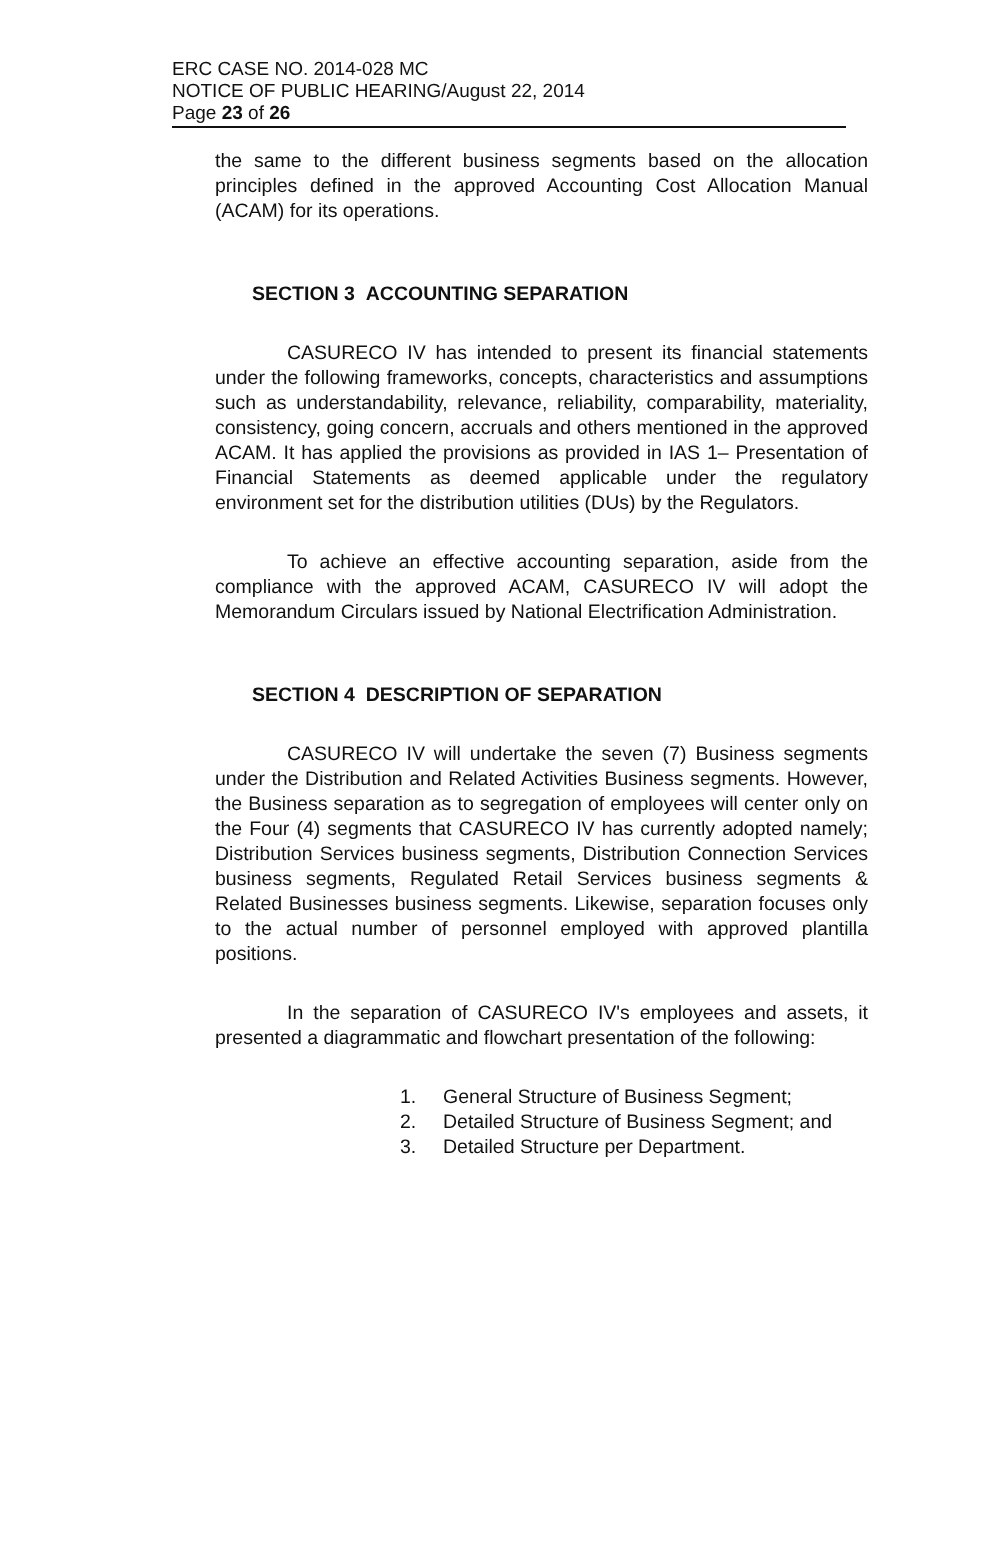ERC CASE NO. 2014-028 MC
NOTICE OF PUBLIC HEARING/August 22, 2014
Page 23 of 26
the same to the different business segments based on the allocation principles defined in the approved Accounting Cost Allocation Manual (ACAM) for its operations.
SECTION 3 ACCOUNTING SEPARATION
CASURECO IV has intended to present its financial statements under the following frameworks, concepts, characteristics and assumptions such as understandability, relevance, reliability, comparability, materiality, consistency, going concern, accruals and others mentioned in the approved ACAM. It has applied the provisions as provided in IAS 1– Presentation of Financial Statements as deemed applicable under the regulatory environment set for the distribution utilities (DUs) by the Regulators.
To achieve an effective accounting separation, aside from the compliance with the approved ACAM, CASURECO IV will adopt the Memorandum Circulars issued by National Electrification Administration.
SECTION 4 DESCRIPTION OF SEPARATION
CASURECO IV will undertake the seven (7) Business segments under the Distribution and Related Activities Business segments. However, the Business separation as to segregation of employees will center only on the Four (4) segments that CASURECO IV has currently adopted namely; Distribution Services business segments, Distribution Connection Services business segments, Regulated Retail Services business segments & Related Businesses business segments. Likewise, separation focuses only to the actual number of personnel employed with approved plantilla positions.
In the separation of CASURECO IV's employees and assets, it presented a diagrammatic and flowchart presentation of the following:
1. General Structure of Business Segment;
2. Detailed Structure of Business Segment; and
3. Detailed Structure per Department.